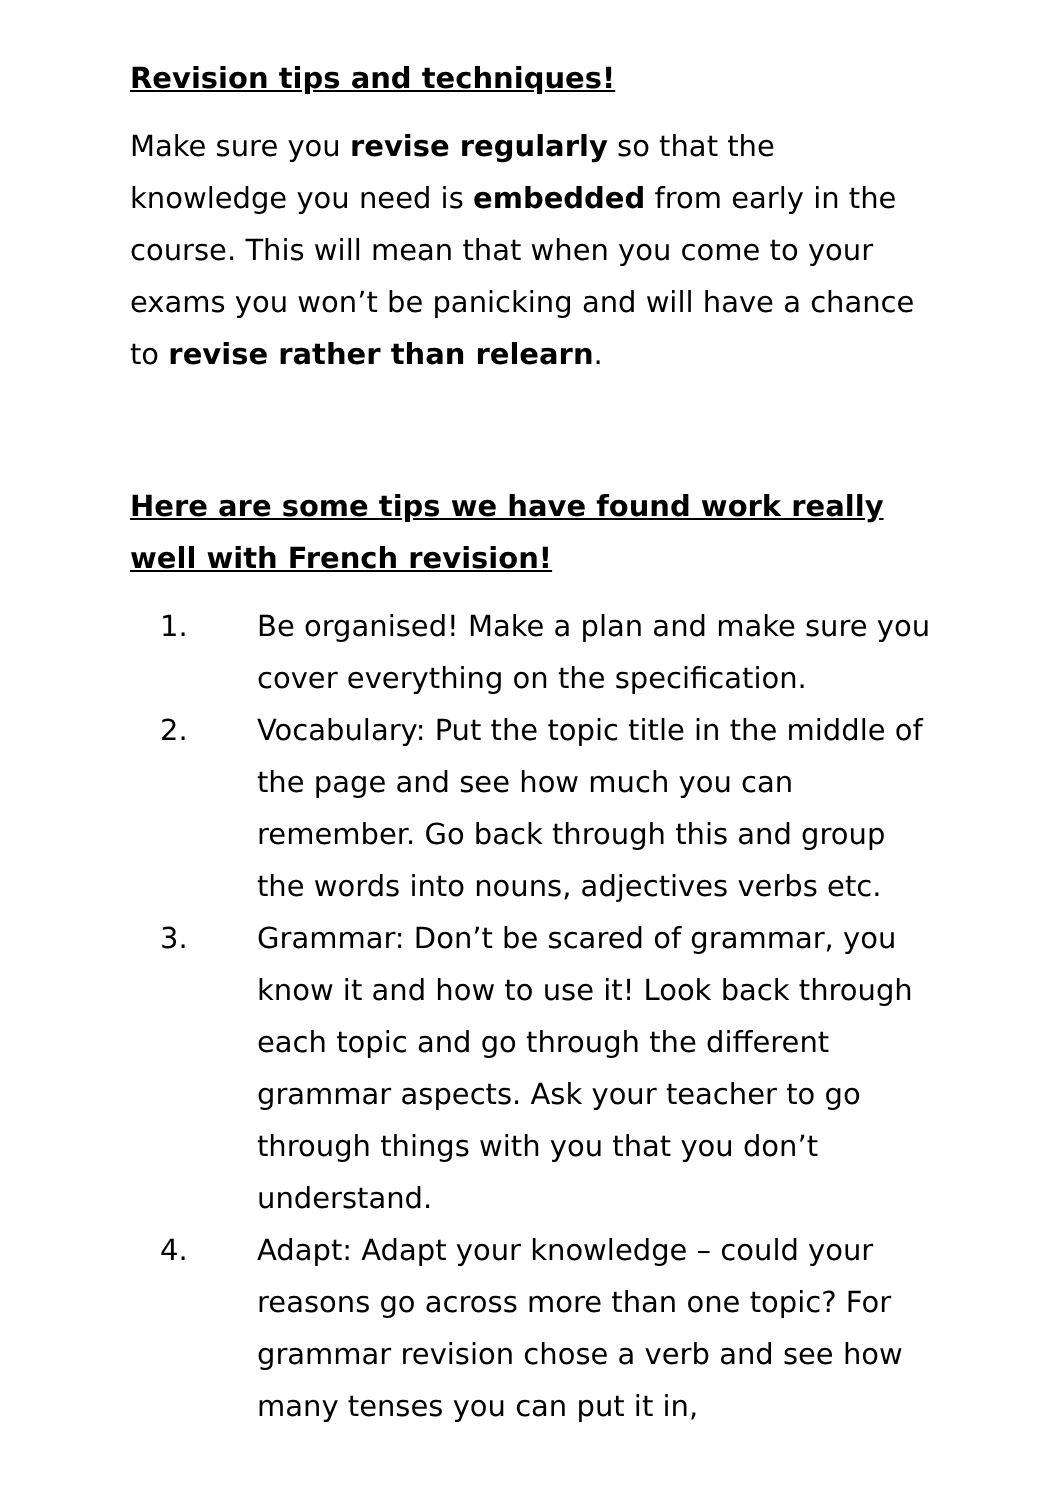Revision tips and techniques!
Make sure you revise regularly so that the knowledge you need is embedded from early in the course. This will mean that when you come to your exams you won’t be panicking and will have a chance to revise rather than relearn.
Here are some tips we have found work really well with French revision!
1. Be organised! Make a plan and make sure you cover everything on the specification.
2. Vocabulary: Put the topic title in the middle of the page and see how much you can remember. Go back through this and group the words into nouns, adjectives verbs etc.
3. Grammar: Don’t be scared of grammar, you know it and how to use it! Look back through each topic and go through the different grammar aspects. Ask your teacher to go through things with you that you don’t understand.
4. Adapt: Adapt your knowledge – could your reasons go across more than one topic? For grammar revision chose a verb and see how many tenses you can put it in,